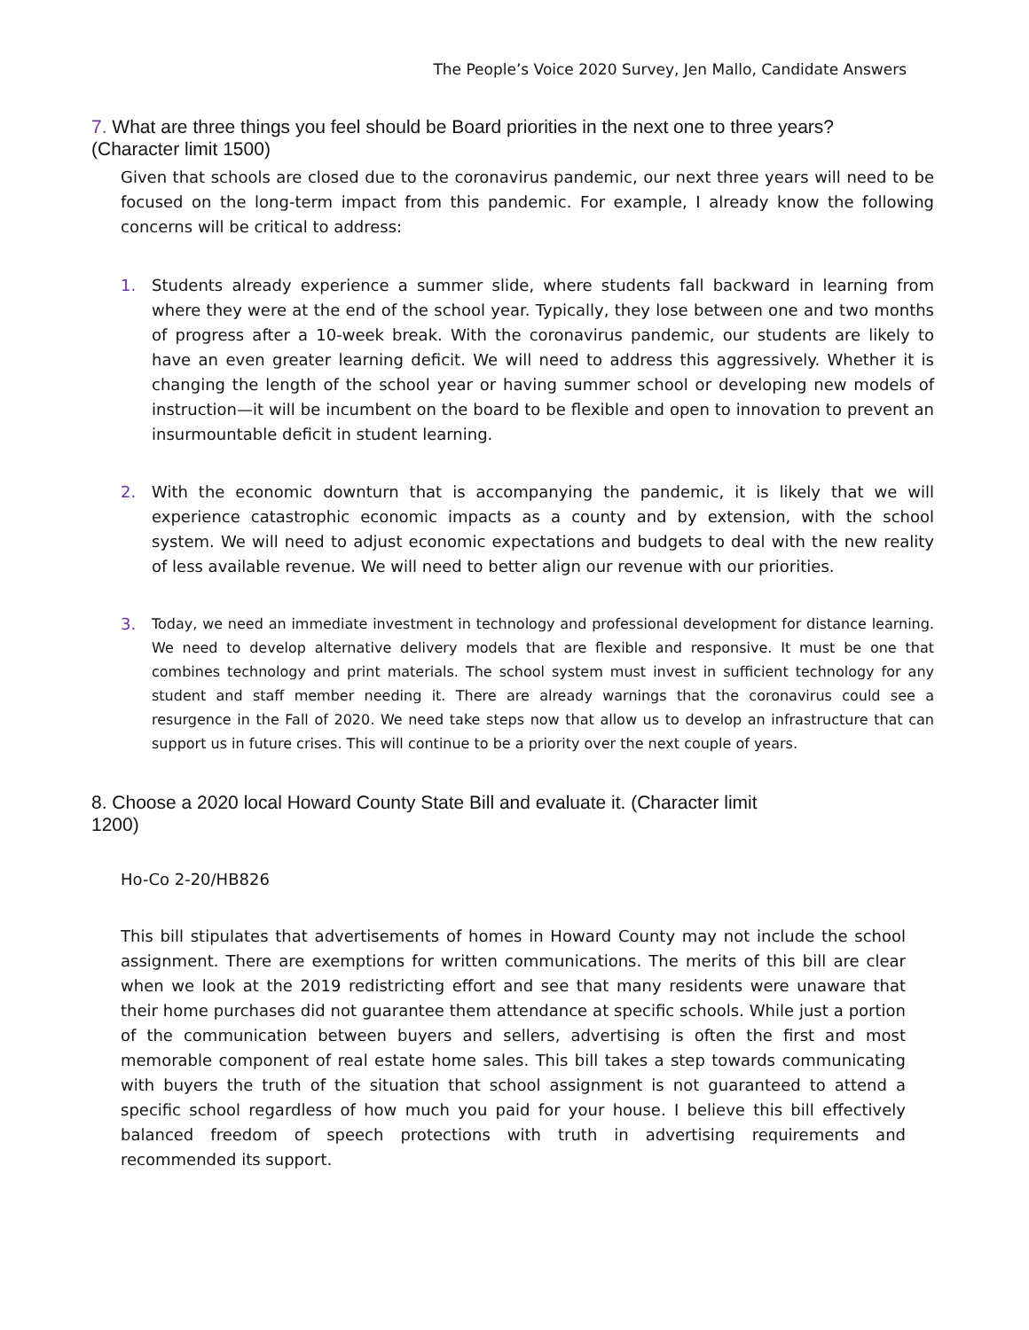The People’s Voice 2020 Survey, Jen Mallo, Candidate Answers
7. What are three things you feel should be Board priorities in the next one to three years? (Character limit 1500)
Given that schools are closed due to the coronavirus pandemic, our next three years will need to be focused on the long-term impact from this pandemic. For example, I already know the following concerns will be critical to address:
1. Students already experience a summer slide, where students fall backward in learning from where they were at the end of the school year. Typically, they lose between one and two months of progress after a 10-week break. With the coronavirus pandemic, our students are likely to have an even greater learning deficit. We will need to address this aggressively. Whether it is changing the length of the school year or having summer school or developing new models of instruction—it will be incumbent on the board to be flexible and open to innovation to prevent an insurmountable deficit in student learning.
2. With the economic downturn that is accompanying the pandemic, it is likely that we will experience catastrophic economic impacts as a county and by extension, with the school system. We will need to adjust economic expectations and budgets to deal with the new reality of less available revenue. We will need to better align our revenue with our priorities.
3.
Today, we need an immediate investment in technology and professional development for distance learning. We need to develop alternative delivery models that are flexible and responsive. It must be one that combines technology and print materials. The school system must invest in sufficient technology for any student and staff member needing it. There are already warnings that the coronavirus could see a resurgence in the Fall of 2020. We need take steps now that allow us to develop an infrastructure that can support us in future crises. This will continue to be a priority over the next couple of years.
8. Choose a 2020 local Howard County State Bill and evaluate it. (Character limit 1200)
Ho-Co 2-20/HB826
This bill stipulates that advertisements of homes in Howard County may not include the school assignment. There are exemptions for written communications. The merits of this bill are clear when we look at the 2019 redistricting effort and see that many residents were unaware that their home purchases did not guarantee them attendance at specific schools. While just a portion of the communication between buyers and sellers, advertising is often the first and most memorable component of real estate home sales. This bill takes a step towards communicating with buyers the truth of the situation that school assignment is not guaranteed to attend a specific school regardless of how much you paid for your house. I believe this bill effectively balanced freedom of speech protections with truth in advertising requirements and recommended its support.